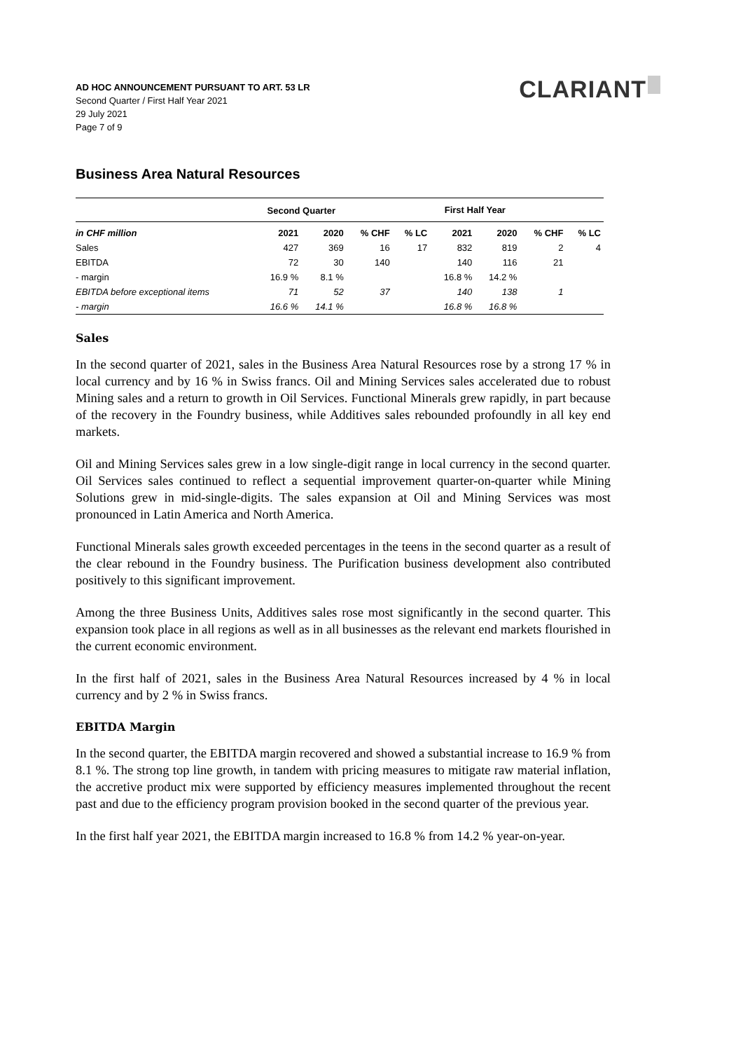CLARIANT
AD HOC ANNOUNCEMENT PURSUANT TO ART. 53 LR
Second Quarter / First Half Year 2021
29 July 2021
Page 7 of 9
Business Area Natural Resources
| | Second Quarter | | | | First Half Year | | | |
| --- | --- | --- | --- | --- | --- | --- | --- | --- |
| in CHF million | 2021 | 2020 | % CHF | % LC | 2021 | 2020 | % CHF | % LC |
| Sales | 427 | 369 | 16 | 17 | 832 | 819 | 2 | 4 |
| EBITDA | 72 | 30 | 140 | | 140 | 116 | 21 | |
| - margin | 16.9 % | 8.1 % | | | 16.8 % | 14.2 % | | |
| EBITDA before exceptional items | 71 | 52 | 37 | | 140 | 138 | 1 | |
| - margin | 16.6 % | 14.1 % | | | 16.8 % | 16.8 % | | |
Sales
In the second quarter of 2021, sales in the Business Area Natural Resources rose by a strong 17 % in local currency and by 16 % in Swiss francs. Oil and Mining Services sales accelerated due to robust Mining sales and a return to growth in Oil Services. Functional Minerals grew rapidly, in part because of the recovery in the Foundry business, while Additives sales rebounded profoundly in all key end markets.
Oil and Mining Services sales grew in a low single-digit range in local currency in the second quarter. Oil Services sales continued to reflect a sequential improvement quarter-on-quarter while Mining Solutions grew in mid-single-digits. The sales expansion at Oil and Mining Services was most pronounced in Latin America and North America.
Functional Minerals sales growth exceeded percentages in the teens in the second quarter as a result of the clear rebound in the Foundry business. The Purification business development also contributed positively to this significant improvement.
Among the three Business Units, Additives sales rose most significantly in the second quarter. This expansion took place in all regions as well as in all businesses as the relevant end markets flourished in the current economic environment.
In the first half of 2021, sales in the Business Area Natural Resources increased by 4 % in local currency and by 2 % in Swiss francs.
EBITDA Margin
In the second quarter, the EBITDA margin recovered and showed a substantial increase to 16.9 % from 8.1 %. The strong top line growth, in tandem with pricing measures to mitigate raw material inflation, the accretive product mix were supported by efficiency measures implemented throughout the recent past and due to the efficiency program provision booked in the second quarter of the previous year.
In the first half year 2021, the EBITDA margin increased to 16.8 % from 14.2 % year-on-year.